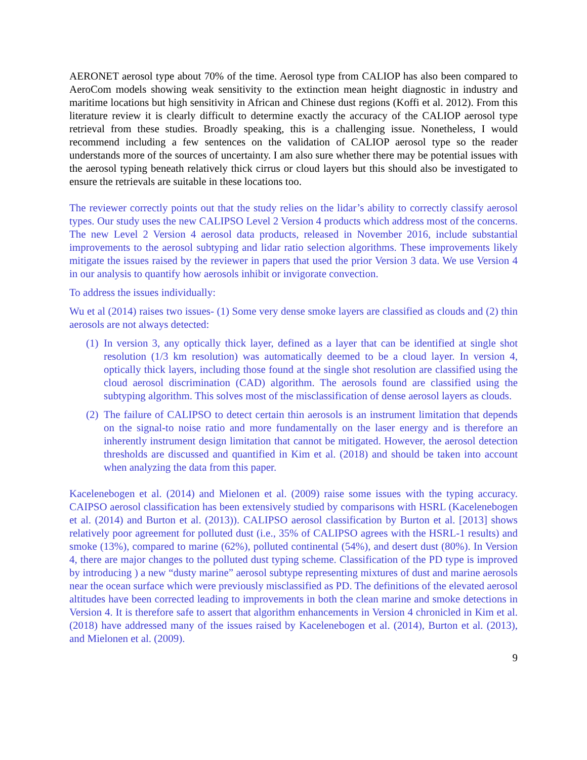AERONET aerosol type about 70% of the time. Aerosol type from CALIOP has also been compared to AeroCom models showing weak sensitivity to the extinction mean height diagnostic in industry and maritime locations but high sensitivity in African and Chinese dust regions (Koffi et al. 2012). From this literature review it is clearly difficult to determine exactly the accuracy of the CALIOP aerosol type retrieval from these studies. Broadly speaking, this is a challenging issue. Nonetheless, I would recommend including a few sentences on the validation of CALIOP aerosol type so the reader understands more of the sources of uncertainty. I am also sure whether there may be potential issues with the aerosol typing beneath relatively thick cirrus or cloud layers but this should also be investigated to ensure the retrievals are suitable in these locations too.
The reviewer correctly points out that the study relies on the lidar’s ability to correctly classify aerosol types. Our study uses the new CALIPSO Level 2 Version 4 products which address most of the concerns. The new Level 2 Version 4 aerosol data products, released in November 2016, include substantial improvements to the aerosol subtyping and lidar ratio selection algorithms. These improvements likely mitigate the issues raised by the reviewer in papers that used the prior Version 3 data. We use Version 4 in our analysis to quantify how aerosols inhibit or invigorate convection.
To address the issues individually:
Wu et al (2014) raises two issues- (1) Some very dense smoke layers are classified as clouds and (2) thin aerosols are not always detected:
(1)
In version 3, any optically thick layer, defined as a layer that can be identified at single shot resolution (1/3 km resolution) was automatically deemed to be a cloud layer. In version 4, optically thick layers, including those found at the single shot resolution are classified using the cloud aerosol discrimination (CAD) algorithm. The aerosols found are classified using the subtyping algorithm. This solves most of the misclassification of dense aerosol layers as clouds.
(2)
The failure of CALIPSO to detect certain thin aerosols is an instrument limitation that depends on the signal-to noise ratio and more fundamentally on the laser energy and is therefore an inherently instrument design limitation that cannot be mitigated. However, the aerosol detection thresholds are discussed and quantified in Kim et al. (2018) and should be taken into account when analyzing the data from this paper.
Kacelenebogen et al. (2014) and Mielonen et al. (2009) raise some issues with the typing accuracy. CAIPSO aerosol classification has been extensively studied by comparisons with HSRL (Kacelenebogen et al. (2014) and Burton et al. (2013)). CALIPSO aerosol classification by Burton et al. [2013] shows relatively poor agreement for polluted dust (i.e., 35% of CALIPSO agrees with the HSRL-1 results) and smoke (13%), compared to marine (62%), polluted continental (54%), and desert dust (80%). In Version 4, there are major changes to the polluted dust typing scheme. Classification of the PD type is improved by introducing ) a new “dusty marine” aerosol subtype representing mixtures of dust and marine aerosols near the ocean surface which were previously misclassified as PD. The definitions of the elevated aerosol altitudes have been corrected leading to improvements in both the clean marine and smoke detections in Version 4. It is therefore safe to assert that algorithm enhancements in Version 4 chronicled in Kim et al. (2018) have addressed many of the issues raised by Kacelenebogen et al. (2014), Burton et al. (2013), and Mielonen et al. (2009).
9